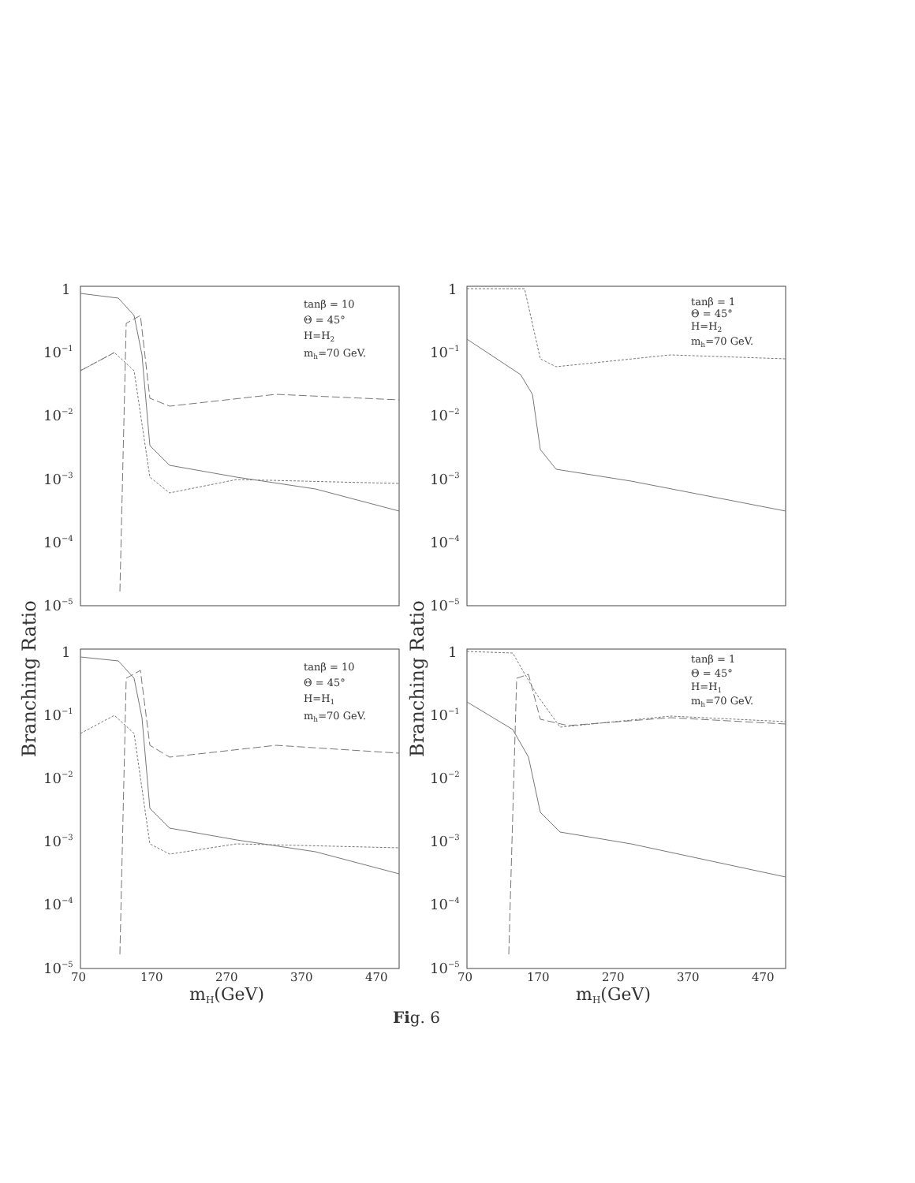1
10−1
10−2
10−3
10−4
10−5
1
10−1
10−2
10−3
10−4
10−5
1
10−1
10−2
10−3
10−4
10−5
1
10−1
10−2
10−3
10−4
10−5
tanβ = 10
Θ = 45°
H=H2
mh=70 GeV.
tanβ = 1
Θ = 45°
H=H2
mh=70 GeV.
tanβ = 10
Θ = 45°
H=H1
mh=70 GeV.
tanβ = 1
Θ = 45°
H=H1
mh=70 GeV.
70
170
270
370
470
70
170
270
370
470
mH(GeV)
mH(GeV)
Branching Ratio
Branching Ratio
Fig. 6